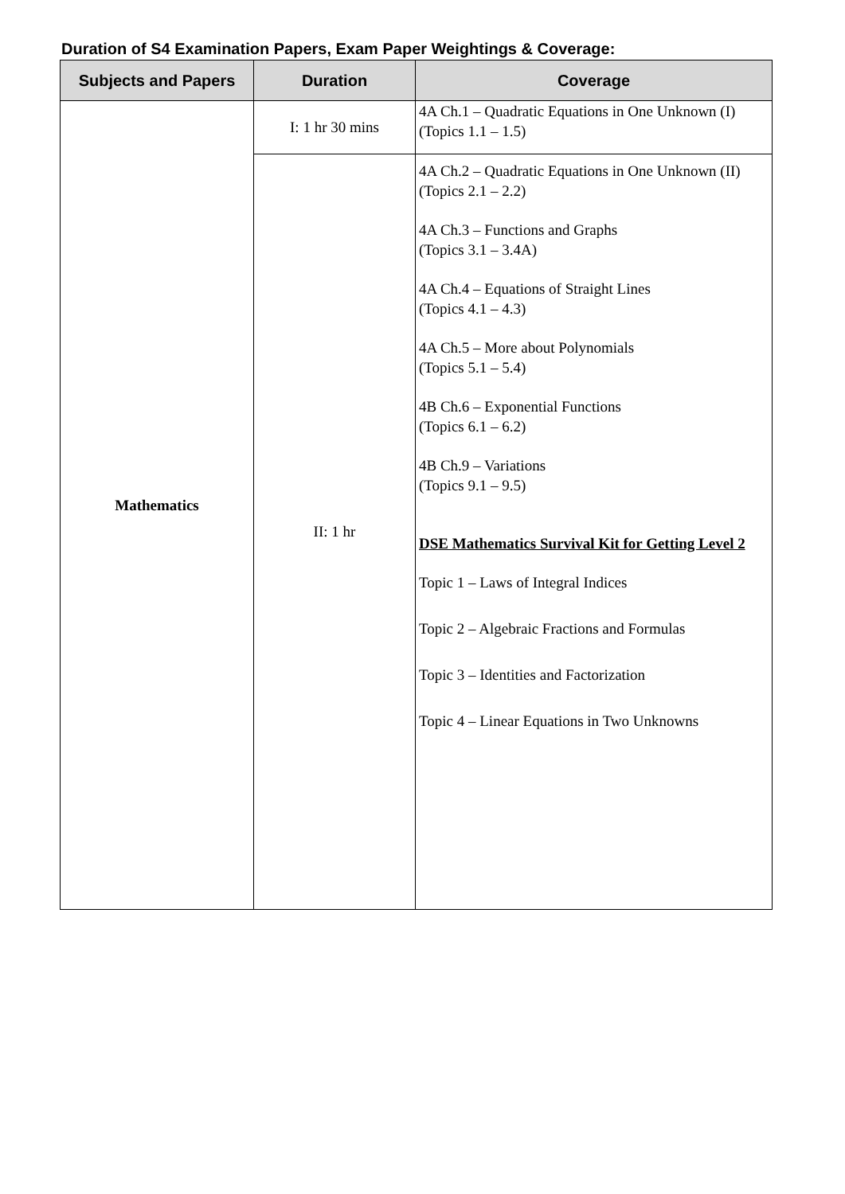Duration of S4 Examination Papers, Exam Paper Weightings & Coverage:
| Subjects and Papers | Duration | Coverage |
| --- | --- | --- |
| Mathematics | I: 1 hr 30 mins | 4A Ch.1 – Quadratic Equations in One Unknown (I) (Topics 1.1 – 1.5) |
| | II: 1 hr | 4A Ch.2 – Quadratic Equations in One Unknown (II) (Topics 2.1 – 2.2) 4A Ch.3 – Functions and Graphs (Topics 3.1 – 3.4A) 4A Ch.4 – Equations of Straight Lines (Topics 4.1 – 4.3) 4A Ch.5 – More about Polynomials (Topics 5.1 – 5.4) 4B Ch.6 – Exponential Functions (Topics 6.1 – 6.2) 4B Ch.9 – Variations (Topics 9.1 – 9.5) DSE Mathematics Survival Kit for Getting Level 2 Topic 1 – Laws of Integral Indices Topic 2 – Algebraic Fractions and Formulas Topic 3 – Identities and Factorization Topic 4 – Linear Equations in Two Unknowns |